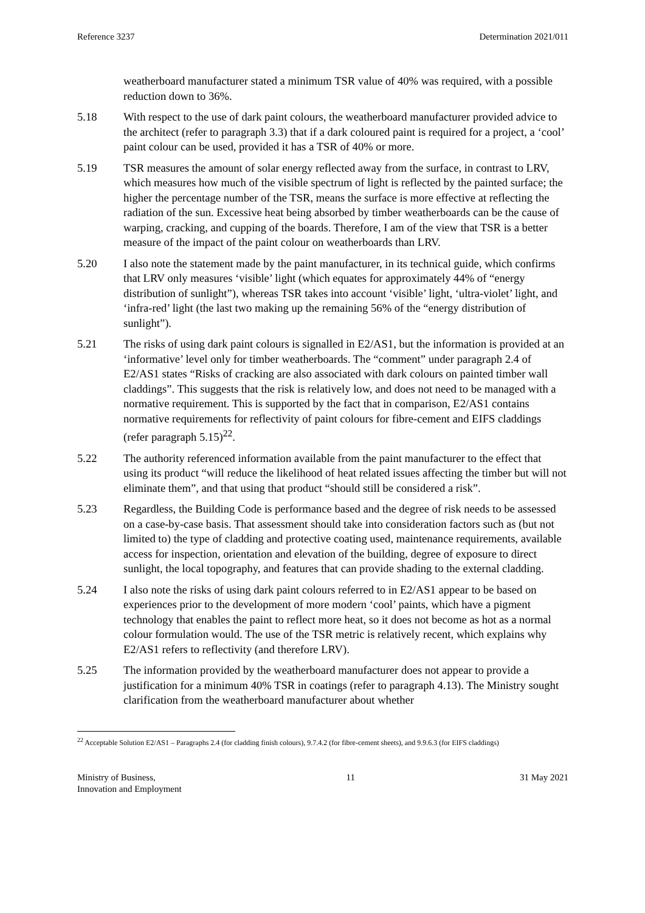Reference 3237 Determination 2021/011
weatherboard manufacturer stated a minimum TSR value of 40% was required, with a possible reduction down to 36%.
5.18 With respect to the use of dark paint colours, the weatherboard manufacturer provided advice to the architect (refer to paragraph 3.3) that if a dark coloured paint is required for a project, a ‘cool’ paint colour can be used, provided it has a TSR of 40% or more.
5.19 TSR measures the amount of solar energy reflected away from the surface, in contrast to LRV, which measures how much of the visible spectrum of light is reflected by the painted surface; the higher the percentage number of the TSR, means the surface is more effective at reflecting the radiation of the sun. Excessive heat being absorbed by timber weatherboards can be the cause of warping, cracking, and cupping of the boards. Therefore, I am of the view that TSR is a better measure of the impact of the paint colour on weatherboards than LRV.
5.20 I also note the statement made by the paint manufacturer, in its technical guide, which confirms that LRV only measures ‘visible’ light (which equates for approximately 44% of “energy distribution of sunlight”), whereas TSR takes into account ‘visible’ light, ‘ultra-violet’ light, and ‘infra-red’ light (the last two making up the remaining 56% of the “energy distribution of sunlight”).
5.21 The risks of using dark paint colours is signalled in E2/AS1, but the information is provided at an ‘informative’ level only for timber weatherboards. The “comment” under paragraph 2.4 of E2/AS1 states “Risks of cracking are also associated with dark colours on painted timber wall claddings”. This suggests that the risk is relatively low, and does not need to be managed with a normative requirement. This is supported by the fact that in comparison, E2/AS1 contains normative requirements for reflectivity of paint colours for fibre-cement and EIFS claddings (refer paragraph 5.15)<sup>22</sup>.
5.22 The authority referenced information available from the paint manufacturer to the effect that using its product “will reduce the likelihood of heat related issues affecting the timber but will not eliminate them”, and that using that product “should still be considered a risk”.
5.23 Regardless, the Building Code is performance based and the degree of risk needs to be assessed on a case-by-case basis. That assessment should take into consideration factors such as (but not limited to) the type of cladding and protective coating used, maintenance requirements, available access for inspection, orientation and elevation of the building, degree of exposure to direct sunlight, the local topography, and features that can provide shading to the external cladding.
5.24 I also note the risks of using dark paint colours referred to in E2/AS1 appear to be based on experiences prior to the development of more modern ‘cool’ paints, which have a pigment technology that enables the paint to reflect more heat, so it does not become as hot as a normal colour formulation would. The use of the TSR metric is relatively recent, which explains why E2/AS1 refers to reflectivity (and therefore LRV).
5.25 The information provided by the weatherboard manufacturer does not appear to provide a justification for a minimum 40% TSR in coatings (refer to paragraph 4.13). The Ministry sought clarification from the weatherboard manufacturer about whether
<sup>22</sup> Acceptable Solution E2/AS1 – Paragraphs 2.4 (for cladding finish colours), 9.7.4.2 (for fibre-cement sheets), and 9.9.6.3 (for EIFS claddings)
Ministry of Business,
Innovation and Employment 11 31 May 2021